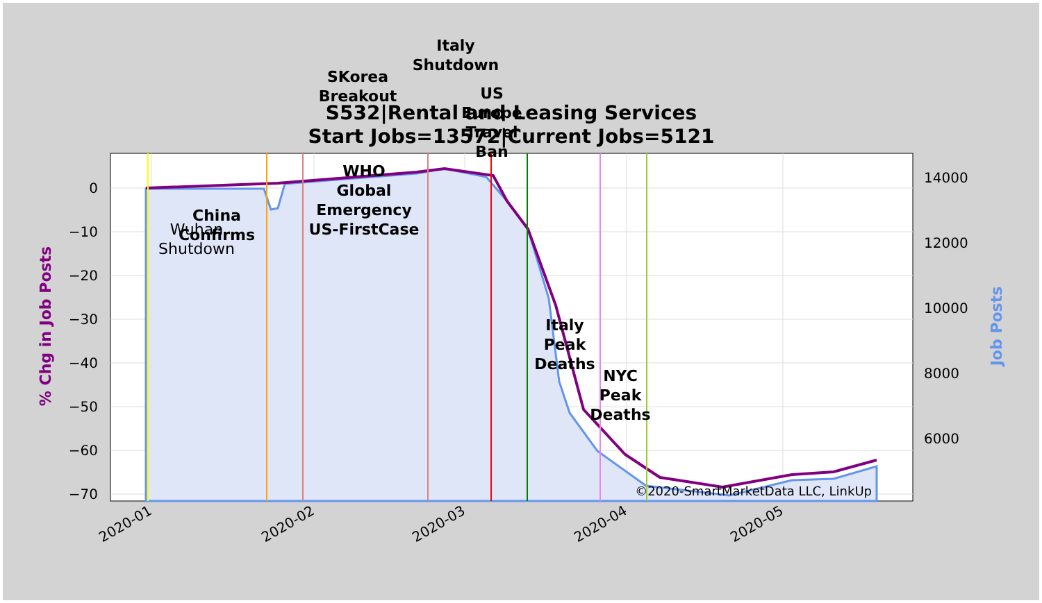0
−10
−20
−30
−40
−50
−60
−70
14000
12000
10000
8000
6000
2020-01
2020-02
2020-03
2020-04
2020-05
% Chg in Job Posts
Job Posts
S532|Rental and Leasing Services
Start Jobs=13572|Current Jobs=5121
SKorea
Breakout
Italy
Shutdown
US
Europe
Travel
Ban
WHO
Global
Emergency
US-FirstCase
China
Confirms
Italy
Peak
Deaths
NYC
Peak
Deaths
Wuhan
Shutdown
©2020-SmartMarketData LLC, LinkUp